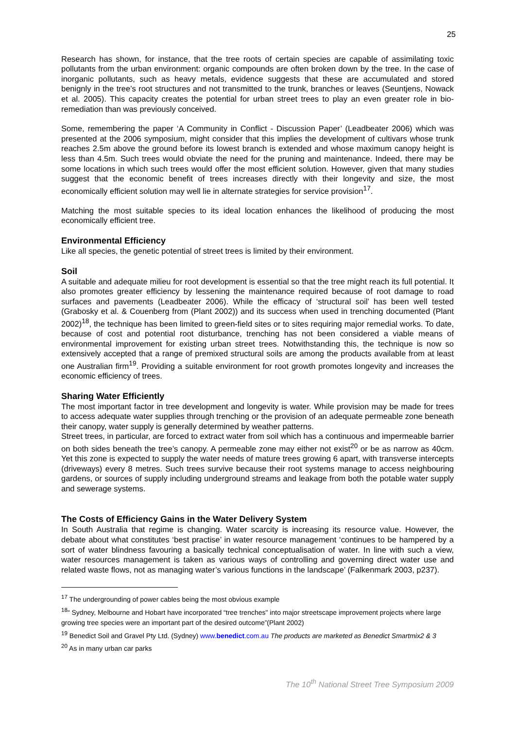25
Research has shown, for instance, that the tree roots of certain species are capable of assimilating toxic pollutants from the urban environment: organic compounds are often broken down by the tree. In the case of inorganic pollutants, such as heavy metals, evidence suggests that these are accumulated and stored benignly in the tree’s root structures and not transmitted to the trunk, branches or leaves (Seuntjens, Nowack et al. 2005). This capacity creates the potential for urban street trees to play an even greater role in bio-remediation than was previously conceived.
Some, remembering the paper ‘A Community in Conflict - Discussion Paper’ (Leadbeater 2006) which was presented at the 2006 symposium, might consider that this implies the development of cultivars whose trunk reaches 2.5m above the ground before its lowest branch is extended and whose maximum canopy height is less than 4.5m. Such trees would obviate the need for the pruning and maintenance. Indeed, there may be some locations in which such trees would offer the most efficient solution. However, given that many studies suggest that the economic benefit of trees increases directly with their longevity and size, the most economically efficient solution may well lie in alternate strategies for service provision<sup>17</sup>.
Matching the most suitable species to its ideal location enhances the likelihood of producing the most economically efficient tree.
Environmental Efficiency
Like all species, the genetic potential of street trees is limited by their environment.
Soil
A suitable and adequate milieu for root development is essential so that the tree might reach its full potential. It also promotes greater efficiency by lessening the maintenance required because of root damage to road surfaces and pavements (Leadbeater 2006). While the efficacy of ‘structural soil’ has been well tested (Grabosky et al. & Couenberg from (Plant 2002)) and its success when used in trenching documented (Plant 2002)<sup>18</sup>, the technique has been limited to green-field sites or to sites requiring major remedial works. To date, because of cost and potential root disturbance, trenching has not been considered a viable means of environmental improvement for existing urban street trees. Notwithstanding this, the technique is now so extensively accepted that a range of premixed structural soils are among the products available from at least one Australian firm<sup>19</sup>. Providing a suitable environment for root growth promotes longevity and increases the economic efficiency of trees.
Sharing Water Efficiently
The most important factor in tree development and longevity is water. While provision may be made for trees to access adequate water supplies through trenching or the provision of an adequate permeable zone beneath their canopy, water supply is generally determined by weather patterns.
Street trees, in particular, are forced to extract water from soil which has a continuous and impermeable barrier on both sides beneath the tree’s canopy. A permeable zone may either not exist<sup>20</sup> or be as narrow as 40cm. Yet this zone is expected to supply the water needs of mature trees growing 6 apart, with transverse intercepts (driveways) every 8 metres. Such trees survive because their root systems manage to access neighbouring gardens, or sources of supply including underground streams and leakage from both the potable water supply and sewerage systems.
The Costs of Efficiency Gains in the Water Delivery System
In South Australia that regime is changing. Water scarcity is increasing its resource value. However, the debate about what constitutes ‘best practise’ in water resource management ‘continues to be hampered by a sort of water blindness favouring a basically technical conceptualisation of water. In line with such a view, water resources management is taken as various ways of controlling and governing direct water use and related waste flows, not as managing water’s various functions in the landscape’ (Falkenmark 2003, p237).
<sup>17</sup> The undergrounding of power cables being the most obvious example
<sup>18</sup> “ Sydney, Melbourne and Hobart have incorporated “tree trenches" into major streetscape improvement projects where large growing tree species were an important part of the desired outcome”(Plant 2002)
<sup>19</sup> Benedict Soil and Gravel Pty Ltd. (Sydney) www.benedict.com.au The products are marketed as Benedict Smartmix2 & 3
<sup>20</sup> As in many urban car parks
The 10<sup>th</sup> National Street Tree Symposium 2009